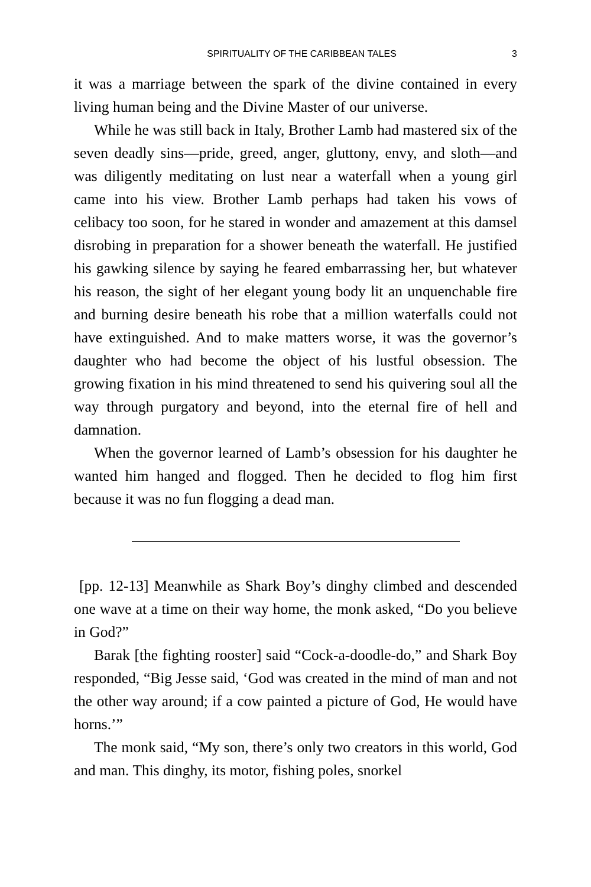SPIRITUALITY OF THE CARIBBEAN TALES 3
it was a marriage between the spark of the divine contained in every living human being and the Divine Master of our universe.
While he was still back in Italy, Brother Lamb had mastered six of the seven deadly sins—pride, greed, anger, gluttony, envy, and sloth—and was diligently meditating on lust near a waterfall when a young girl came into his view. Brother Lamb perhaps had taken his vows of celibacy too soon, for he stared in wonder and amazement at this damsel disrobing in preparation for a shower beneath the waterfall. He justified his gawking silence by saying he feared embarrassing her, but whatever his reason, the sight of her elegant young body lit an unquenchable fire and burning desire beneath his robe that a million waterfalls could not have extinguished. And to make matters worse, it was the governor’s daughter who had become the object of his lustful obsession. The growing fixation in his mind threatened to send his quivering soul all the way through purgatory and beyond, into the eternal fire of hell and damnation.
When the governor learned of Lamb’s obsession for his daughter he wanted him hanged and flogged. Then he decided to flog him first because it was no fun flogging a dead man.
[pp. 12-13] Meanwhile as Shark Boy’s dinghy climbed and descended one wave at a time on their way home, the monk asked, “Do you believe in God?”
Barak [the fighting rooster] said “Cock-a-doodle-do,” and Shark Boy responded, “Big Jesse said, ‘God was created in the mind of man and not the other way around; if a cow painted a picture of God, He would have horns.’”
The monk said, “My son, there’s only two creators in this world, God and man. This dinghy, its motor, fishing poles, snorkel